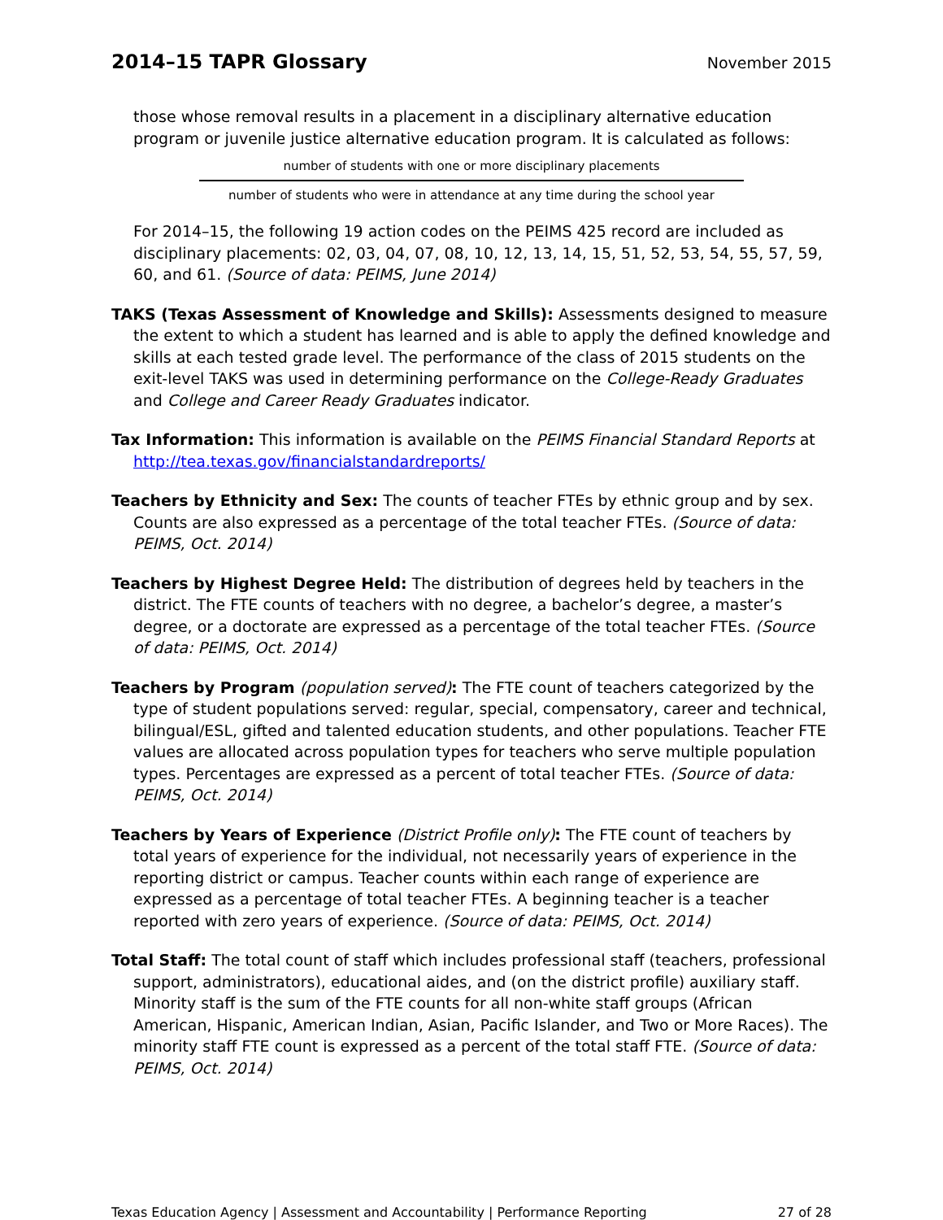2014–15 TAPR Glossary
November 2015
those whose removal results in a placement in a disciplinary alternative education program or juvenile justice alternative education program. It is calculated as follows:
number of students with one or more disciplinary placements
number of students who were in attendance at any time during the school year
For 2014–15, the following 19 action codes on the PEIMS 425 record are included as disciplinary placements: 02, 03, 04, 07, 08, 10, 12, 13, 14, 15, 51, 52, 53, 54, 55, 57, 59, 60, and 61. (Source of data: PEIMS, June 2014)
TAKS (Texas Assessment of Knowledge and Skills): Assessments designed to measure the extent to which a student has learned and is able to apply the defined knowledge and skills at each tested grade level. The performance of the class of 2015 students on the exit-level TAKS was used in determining performance on the College-Ready Graduates and College and Career Ready Graduates indicator.
Tax Information: This information is available on the PEIMS Financial Standard Reports at http://tea.texas.gov/financialstandardreports/
Teachers by Ethnicity and Sex: The counts of teacher FTEs by ethnic group and by sex. Counts are also expressed as a percentage of the total teacher FTEs. (Source of data: PEIMS, Oct. 2014)
Teachers by Highest Degree Held: The distribution of degrees held by teachers in the district. The FTE counts of teachers with no degree, a bachelor’s degree, a master’s degree, or a doctorate are expressed as a percentage of the total teacher FTEs. (Source of data: PEIMS, Oct. 2014)
Teachers by Program (population served): The FTE count of teachers categorized by the type of student populations served: regular, special, compensatory, career and technical, bilingual/ESL, gifted and talented education students, and other populations. Teacher FTE values are allocated across population types for teachers who serve multiple population types. Percentages are expressed as a percent of total teacher FTEs. (Source of data: PEIMS, Oct. 2014)
Teachers by Years of Experience (District Profile only): The FTE count of teachers by total years of experience for the individual, not necessarily years of experience in the reporting district or campus. Teacher counts within each range of experience are expressed as a percentage of total teacher FTEs. A beginning teacher is a teacher reported with zero years of experience. (Source of data: PEIMS, Oct. 2014)
Total Staff: The total count of staff which includes professional staff (teachers, professional support, administrators), educational aides, and (on the district profile) auxiliary staff. Minority staff is the sum of the FTE counts for all non-white staff groups (African American, Hispanic, American Indian, Asian, Pacific Islander, and Two or More Races). The minority staff FTE count is expressed as a percent of the total staff FTE. (Source of data: PEIMS, Oct. 2014)
Texas Education Agency | Assessment and Accountability | Performance Reporting 27 of 28